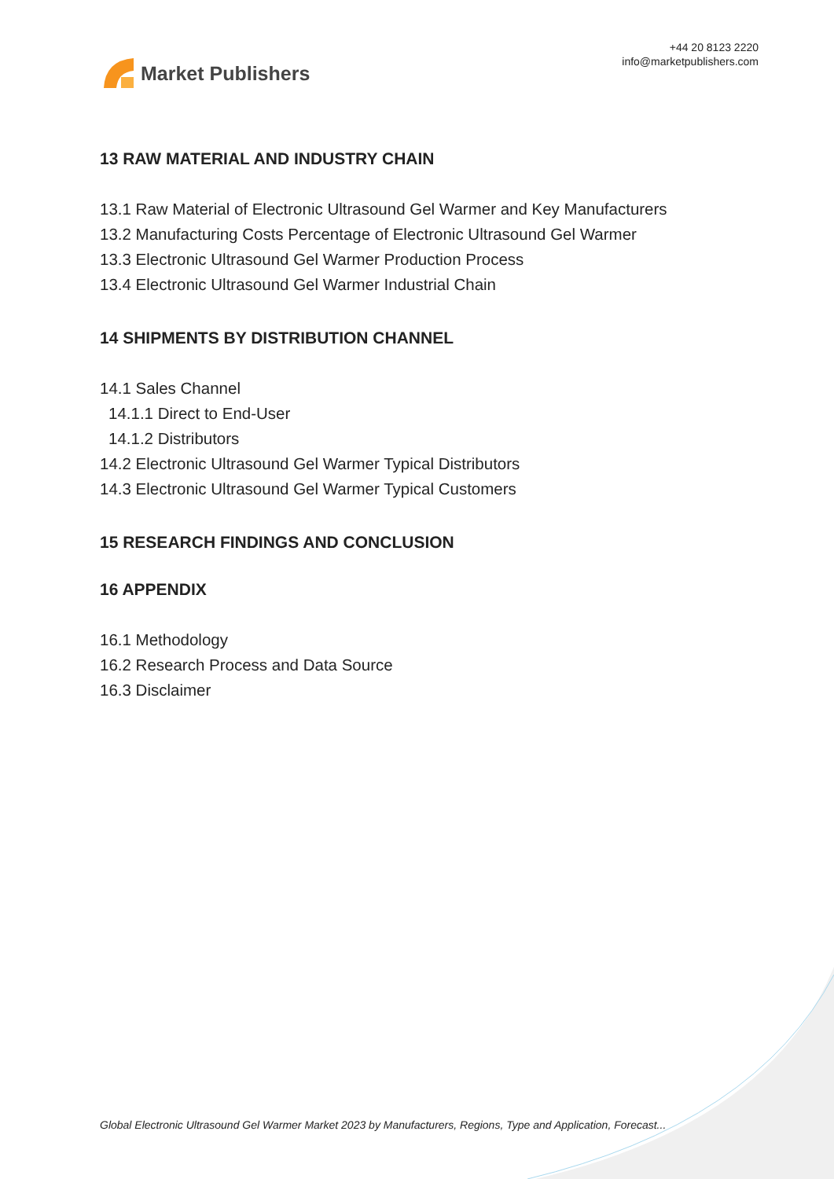Market Publishers
+44 20 8123 2220
info@marketpublishers.com
13 RAW MATERIAL AND INDUSTRY CHAIN
13.1 Raw Material of Electronic Ultrasound Gel Warmer and Key Manufacturers
13.2 Manufacturing Costs Percentage of Electronic Ultrasound Gel Warmer
13.3 Electronic Ultrasound Gel Warmer Production Process
13.4 Electronic Ultrasound Gel Warmer Industrial Chain
14 SHIPMENTS BY DISTRIBUTION CHANNEL
14.1 Sales Channel
14.1.1 Direct to End-User
14.1.2 Distributors
14.2 Electronic Ultrasound Gel Warmer Typical Distributors
14.3 Electronic Ultrasound Gel Warmer Typical Customers
15 RESEARCH FINDINGS AND CONCLUSION
16 APPENDIX
16.1 Methodology
16.2 Research Process and Data Source
16.3 Disclaimer
Global Electronic Ultrasound Gel Warmer Market 2023 by Manufacturers, Regions, Type and Application, Forecast...